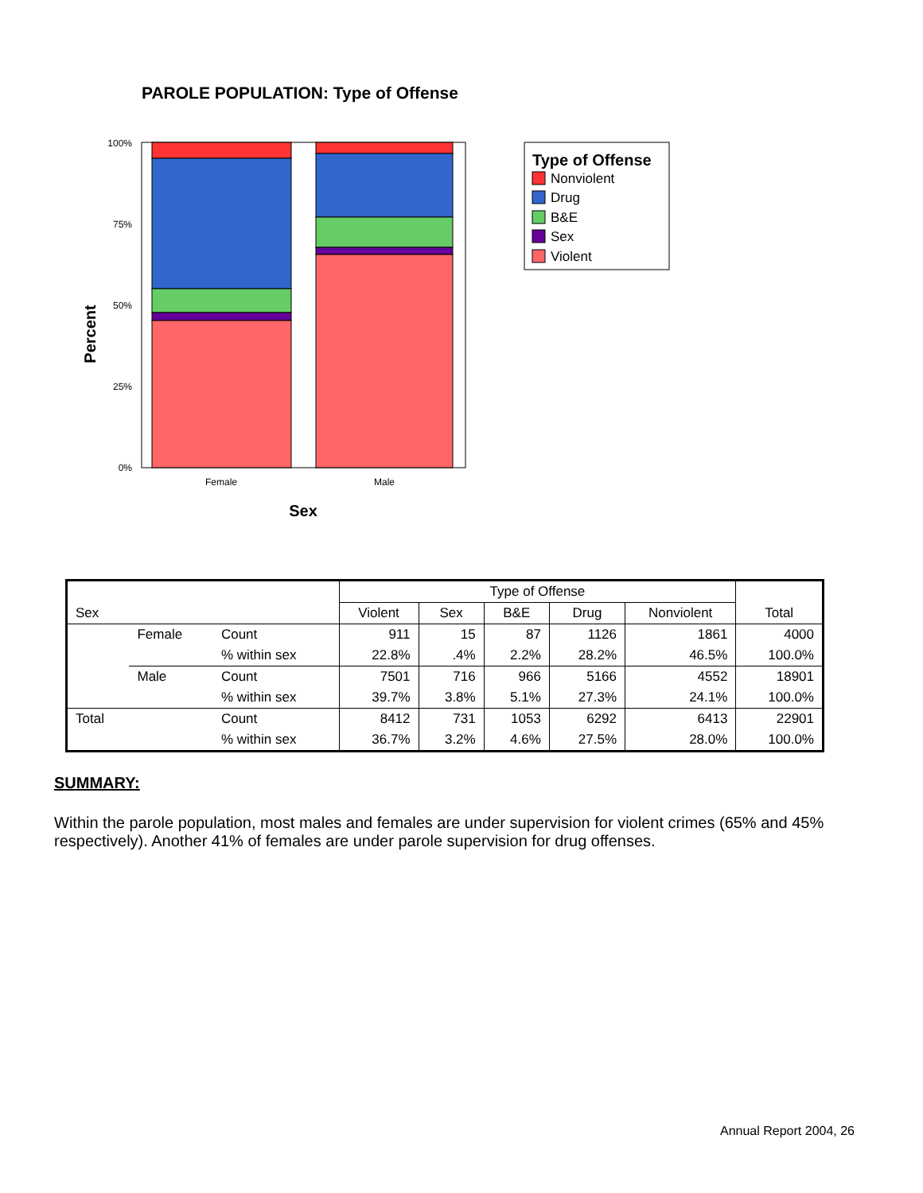PAROLE POPULATION: Type of Offense
Percent
100%
75%
50%
25%
0%
Female
Male
Sex
Type of Offense
Nonviolent
Drug
B&E
Sex
Violent
| | | | Type of Offense | | | | | |
| Sex | | | Violent | Sex | B&E | Drug | Nonviolent | Total |
| | Female | Count | 911 | 15 | 87 | 1126 | 1861 | 4000 |
| | | % within sex | 22.8% | .4% | 2.2% | 28.2% | 46.5% | 100.0% |
| | Male | Count | 7501 | 716 | 966 | 5166 | 4552 | 18901 |
| | | % within sex | 39.7% | 3.8% | 5.1% | 27.3% | 24.1% | 100.0% |
| Total | | Count | 8412 | 731 | 1053 | 6292 | 6413 | 22901 |
| | | % within sex | 36.7% | 3.2% | 4.6% | 27.5% | 28.0% | 100.0% |
SUMMARY:
Within the parole population, most males and females are under supervision for violent crimes (65% and 45% respectively). Another 41% of females are under parole supervision for drug offenses.
Annual Report 2004, 26